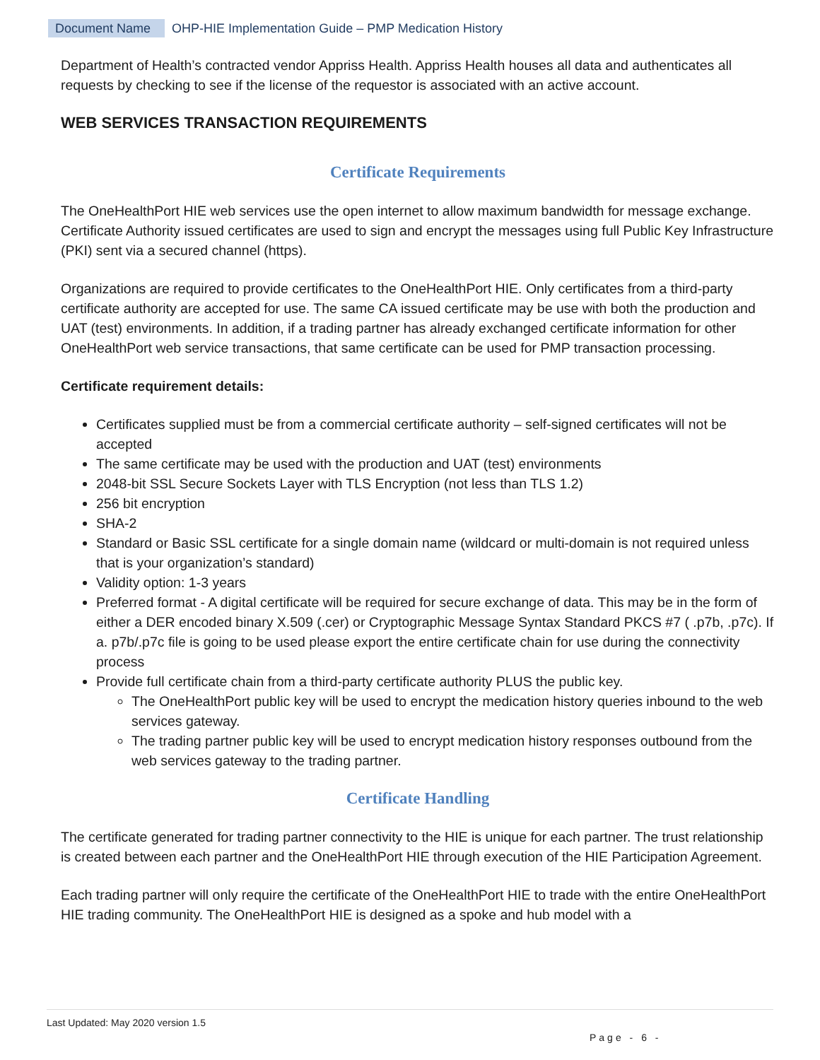Document Name OHP-HIE Implementation Guide – PMP Medication History
Department of Health’s contracted vendor Appriss Health. Appriss Health houses all data and authenticates all requests by checking to see if the license of the requestor is associated with an active account.
WEB SERVICES TRANSACTION REQUIREMENTS
Certificate Requirements
The OneHealthPort HIE web services use the open internet to allow maximum bandwidth for message exchange. Certificate Authority issued certificates are used to sign and encrypt the messages using full Public Key Infrastructure (PKI) sent via a secured channel (https).
Organizations are required to provide certificates to the OneHealthPort HIE. Only certificates from a third-party certificate authority are accepted for use. The same CA issued certificate may be use with both the production and UAT (test) environments. In addition, if a trading partner has already exchanged certificate information for other OneHealthPort web service transactions, that same certificate can be used for PMP transaction processing.
Certificate requirement details:
Certificates supplied must be from a commercial certificate authority – self-signed certificates will not be accepted
The same certificate may be used with the production and UAT (test) environments
2048-bit SSL Secure Sockets Layer with TLS Encryption (not less than TLS 1.2)
256 bit encryption
SHA-2
Standard or Basic SSL certificate for a single domain name (wildcard or multi-domain is not required unless that is your organization’s standard)
Validity option: 1-3 years
Preferred format - A digital certificate will be required for secure exchange of data. This may be in the form of either a DER encoded binary X.509 (.cer) or Cryptographic Message Syntax Standard PKCS #7 ( .p7b, .p7c). If a. p7b/.p7c file is going to be used please export the entire certificate chain for use during the connectivity process
Provide full certificate chain from a third-party certificate authority PLUS the public key.
The OneHealthPort public key will be used to encrypt the medication history queries inbound to the web services gateway.
The trading partner public key will be used to encrypt medication history responses outbound from the web services gateway to the trading partner.
Certificate Handling
The certificate generated for trading partner connectivity to the HIE is unique for each partner. The trust relationship is created between each partner and the OneHealthPort HIE through execution of the HIE Participation Agreement.
Each trading partner will only require the certificate of the OneHealthPort HIE to trade with the entire OneHealthPort HIE trading community. The OneHealthPort HIE is designed as a spoke and hub model with a
Last Updated: May 2020 version 1.5
Page - 6 -